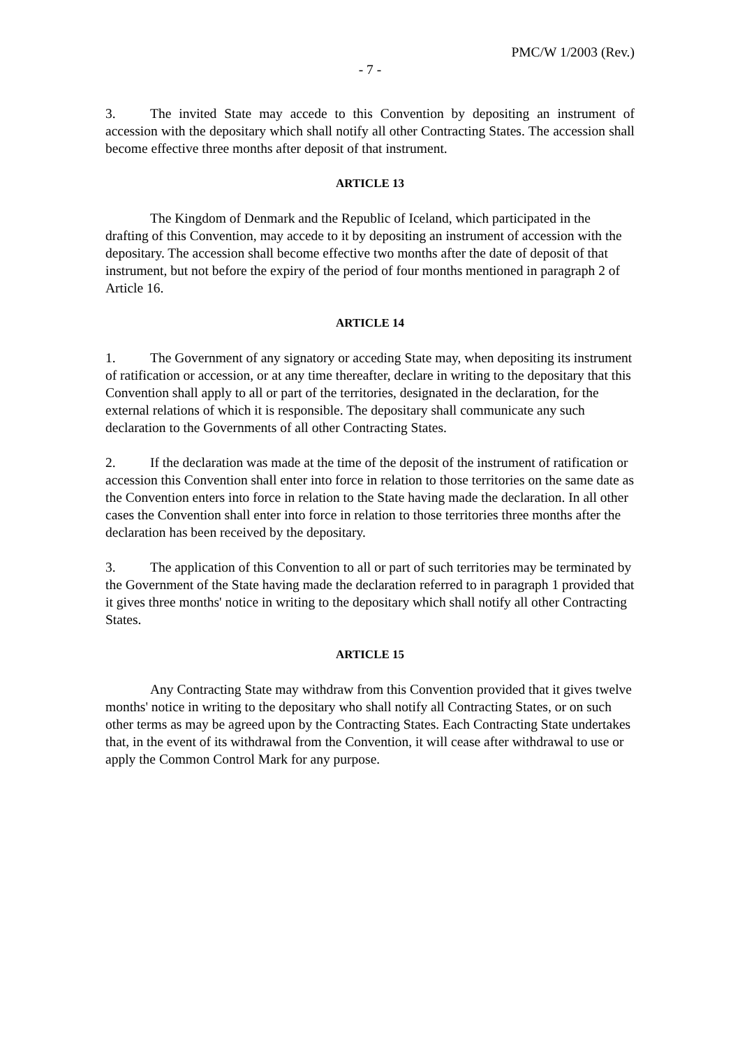PMC/W 1/2003 (Rev.)
- 7 -
3. The invited State may accede to this Convention by depositing an instrument of accession with the depositary which shall notify all other Contracting States. The accession shall become effective three months after deposit of that instrument.
ARTICLE 13
The Kingdom of Denmark and the Republic of Iceland, which participated in the drafting of this Convention, may accede to it by depositing an instrument of accession with the depositary. The accession shall become effective two months after the date of deposit of that instrument, but not before the expiry of the period of four months mentioned in paragraph 2 of Article 16.
ARTICLE 14
1. The Government of any signatory or acceding State may, when depositing its instrument of ratification or accession, or at any time thereafter, declare in writing to the depositary that this Convention shall apply to all or part of the territories, designated in the declaration, for the external relations of which it is responsible. The depositary shall communicate any such declaration to the Governments of all other Contracting States.
2. If the declaration was made at the time of the deposit of the instrument of ratification or accession this Convention shall enter into force in relation to those territories on the same date as the Convention enters into force in relation to the State having made the declaration. In all other cases the Convention shall enter into force in relation to those territories three months after the declaration has been received by the depositary.
3. The application of this Convention to all or part of such territories may be terminated by the Government of the State having made the declaration referred to in paragraph 1 provided that it gives three months' notice in writing to the depositary which shall notify all other Contracting States.
ARTICLE 15
Any Contracting State may withdraw from this Convention provided that it gives twelve months' notice in writing to the depositary who shall notify all Contracting States, or on such other terms as may be agreed upon by the Contracting States. Each Contracting State undertakes that, in the event of its withdrawal from the Convention, it will cease after withdrawal to use or apply the Common Control Mark for any purpose.